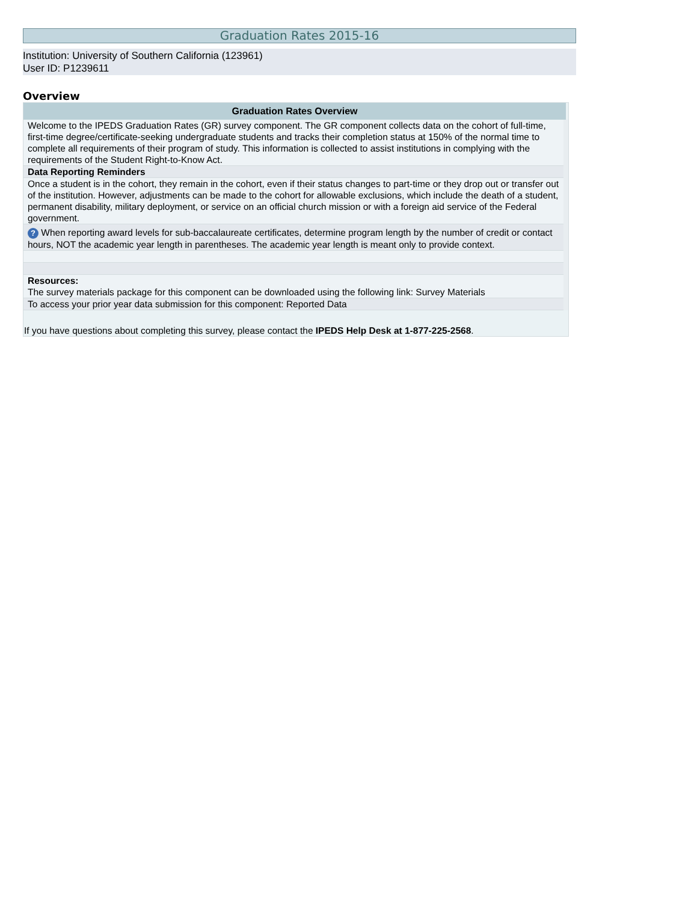Graduation Rates 2015-16
Institution: University of Southern California (123961)
User ID: P1239611
Overview
| Graduation Rates Overview |
| --- |
| Welcome to the IPEDS Graduation Rates (GR) survey component. The GR component collects data on the cohort of full-time, first-time degree/certificate-seeking undergraduate students and tracks their completion status at 150% of the normal time to complete all requirements of their program of study. This information is collected to assist institutions in complying with the requirements of the Student Right-to-Know Act. |
| Data Reporting Reminders |
| Once a student is in the cohort, they remain in the cohort, even if their status changes to part-time or they drop out or transfer out of the institution. However, adjustments can be made to the cohort for allowable exclusions, which include the death of a student, permanent disability, military deployment, or service on an official church mission or with a foreign aid service of the Federal government. |
| ? When reporting award levels for sub-baccalaureate certificates, determine program length by the number of credit or contact hours, NOT the academic year length in parentheses. The academic year length is meant only to provide context. |
| Resources: The survey materials package for this component can be downloaded using the following link: Survey Materials |
| To access your prior year data submission for this component: Reported Data |
If you have questions about completing this survey, please contact the IPEDS Help Desk at 1-877-225-2568.